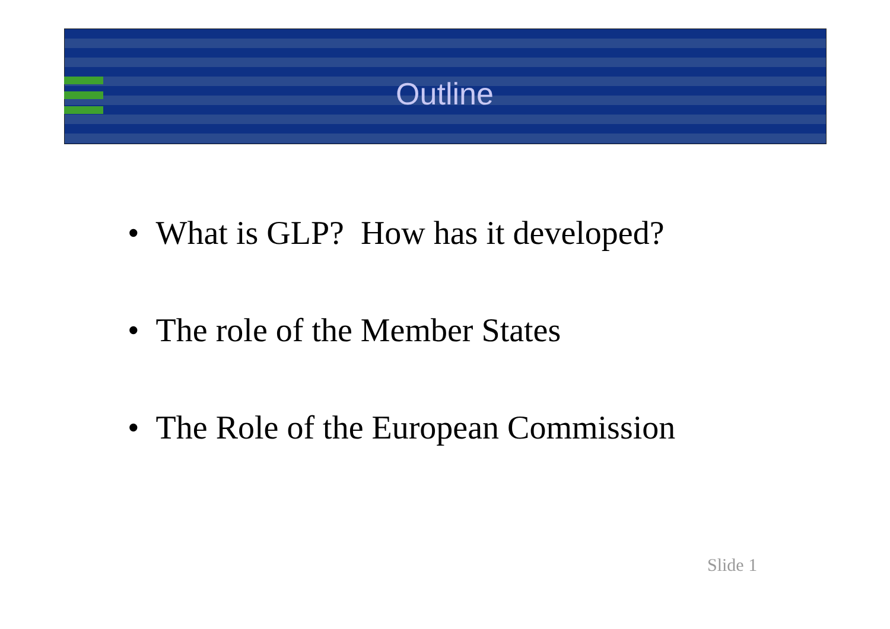Outline
• What is GLP? How has it developed?
• The role of the Member States
• The Role of the European Commission
Slide 1